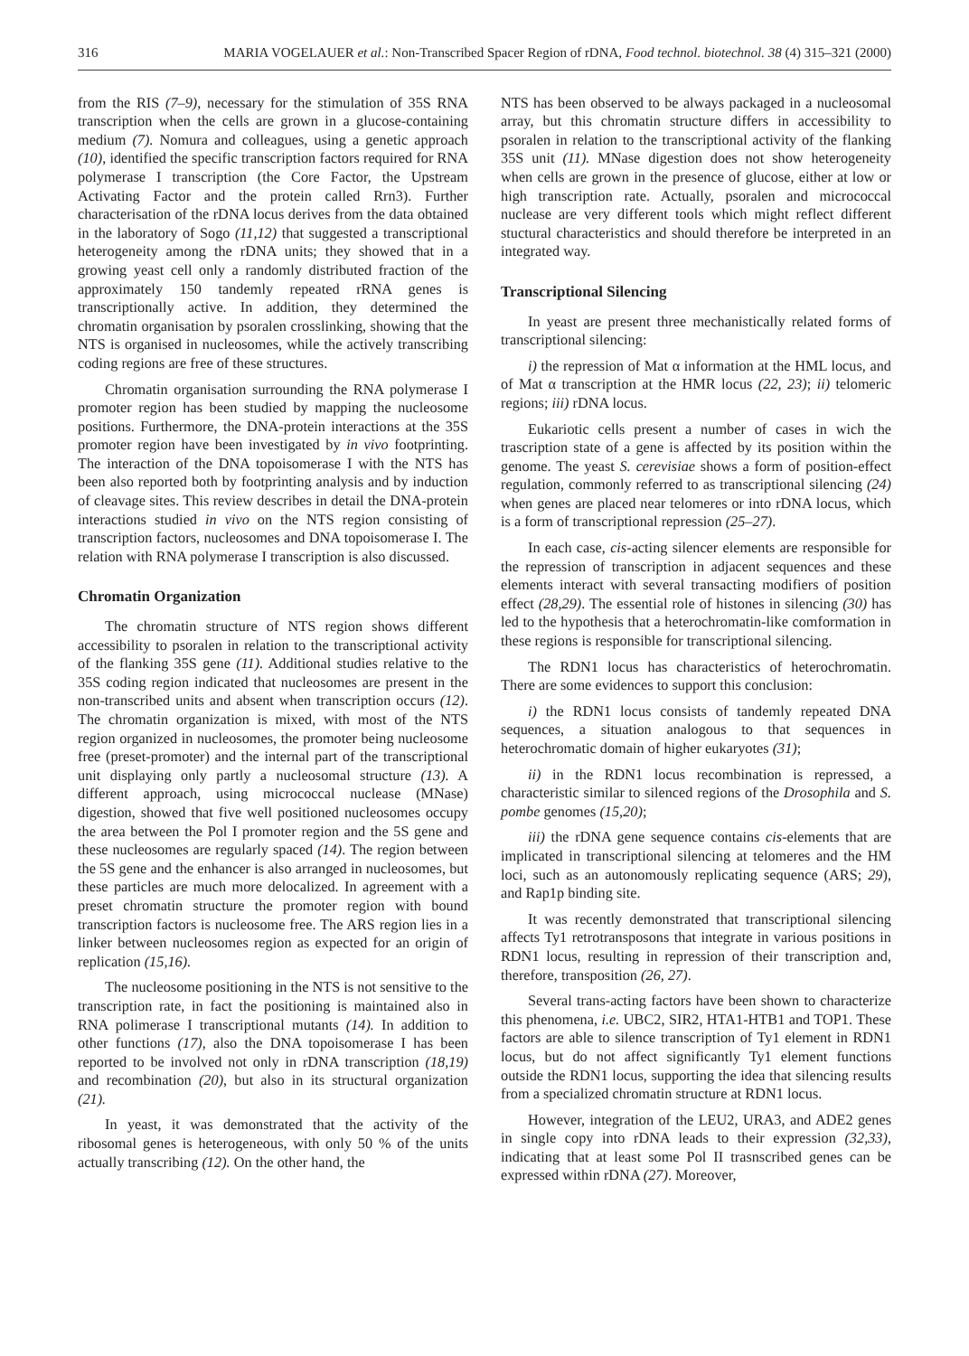316 MARIA VOGELAUER et al.: Non-Transcribed Spacer Region of rDNA, Food technol. biotechnol. 38 (4) 315–321 (2000)
from the RIS (7–9), necessary for the stimulation of 35S RNA transcription when the cells are grown in a glucose-containing medium (7). Nomura and colleagues, using a genetic approach (10), identified the specific transcription factors required for RNA polymerase I transcription (the Core Factor, the Upstream Activating Factor and the protein called Rrn3). Further characterisation of the rDNA locus derives from the data obtained in the laboratory of Sogo (11,12) that suggested a transcriptional heterogeneity among the rDNA units; they showed that in a growing yeast cell only a randomly distributed fraction of the approximately 150 tandemly repeated rRNA genes is transcriptionally active. In addition, they determined the chromatin organisation by psoralen crosslinking, showing that the NTS is organised in nucleosomes, while the actively transcribing coding regions are free of these structures.
Chromatin organisation surrounding the RNA polymerase I promoter region has been studied by mapping the nucleosome positions. Furthermore, the DNA-protein interactions at the 35S promoter region have been investigated by in vivo footprinting. The interaction of the DNA topoisomerase I with the NTS has been also reported both by footprinting analysis and by induction of cleavage sites. This review describes in detail the DNA-protein interactions studied in vivo on the NTS region consisting of transcription factors, nucleosomes and DNA topoisomerase I. The relation with RNA polymerase I transcription is also discussed.
Chromatin Organization
The chromatin structure of NTS region shows different accessibility to psoralen in relation to the transcriptional activity of the flanking 35S gene (11). Additional studies relative to the 35S coding region indicated that nucleosomes are present in the non-transcribed units and absent when transcription occurs (12). The chromatin organization is mixed, with most of the NTS region organized in nucleosomes, the promoter being nucleosome free (preset-promoter) and the internal part of the transcriptional unit displaying only partly a nucleosomal structure (13). A different approach, using micrococcal nuclease (MNase) digestion, showed that five well positioned nucleosomes occupy the area between the Pol I promoter region and the 5S gene and these nucleosomes are regularly spaced (14). The region between the 5S gene and the enhancer is also arranged in nucleosomes, but these particles are much more delocalized. In agreement with a preset chromatin structure the promoter region with bound transcription factors is nucleosome free. The ARS region lies in a linker between nucleosomes region as expected for an origin of replication (15,16).
The nucleosome positioning in the NTS is not sensitive to the transcription rate, in fact the positioning is maintained also in RNA polimerase I transcriptional mutants (14). In addition to other functions (17), also the DNA topoisomerase I has been reported to be involved not only in rDNA transcription (18,19) and recombination (20), but also in its structural organization (21).
In yeast, it was demonstrated that the activity of the ribosomal genes is heterogeneous, with only 50 % of the units actually transcribing (12). On the other hand, the
NTS has been observed to be always packaged in a nucleosomal array, but this chromatin structure differs in accessibility to psoralen in relation to the transcriptional activity of the flanking 35S unit (11). MNase digestion does not show heterogeneity when cells are grown in the presence of glucose, either at low or high transcription rate. Actually, psoralen and micrococcal nuclease are very different tools which might reflect different stuctural characteristics and should therefore be interpreted in an integrated way.
Transcriptional Silencing
In yeast are present three mechanistically related forms of transcriptional silencing:
i) the repression of Mat α information at the HML locus, and of Mat α transcription at the HMR locus (22, 23); ii) telomeric regions; iii) rDNA locus.
Eukariotic cells present a number of cases in wich the trascription state of a gene is affected by its position within the genome. The yeast S. cerevisiae shows a form of position-effect regulation, commonly referred to as transcriptional silencing (24) when genes are placed near telomeres or into rDNA locus, which is a form of transcriptional repression (25–27).
In each case, cis-acting silencer elements are responsible for the repression of transcription in adjacent sequences and these elements interact with several transacting modifiers of position effect (28,29). The essential role of histones in silencing (30) has led to the hypothesis that a heterochromatin-like comformation in these regions is responsible for transcriptional silencing.
The RDN1 locus has characteristics of heterochromatin. There are some evidences to support this conclusion:
i) the RDN1 locus consists of tandemly repeated DNA sequences, a situation analogous to that sequences in heterochromatic domain of higher eukaryotes (31);
ii) in the RDN1 locus recombination is repressed, a characteristic similar to silenced regions of the Drosophila and S. pombe genomes (15,20);
iii) the rDNA gene sequence contains cis-elements that are implicated in transcriptional silencing at telomeres and the HM loci, such as an autonomously replicating sequence (ARS; 29), and Rap1p binding site.
It was recently demonstrated that transcriptional silencing affects Ty1 retrotransposons that integrate in various positions in RDN1 locus, resulting in repression of their transcription and, therefore, transposition (26, 27).
Several trans-acting factors have been shown to characterize this phenomena, i.e. UBC2, SIR2, HTA1-HTB1 and TOP1. These factors are able to silence transcription of Ty1 element in RDN1 locus, but do not affect significantly Ty1 element functions outside the RDN1 locus, supporting the idea that silencing results from a specialized chromatin structure at RDN1 locus.
However, integration of the LEU2, URA3, and ADE2 genes in single copy into rDNA leads to their expression (32,33), indicating that at least some Pol II trasnscribed genes can be expressed within rDNA (27). Moreover,